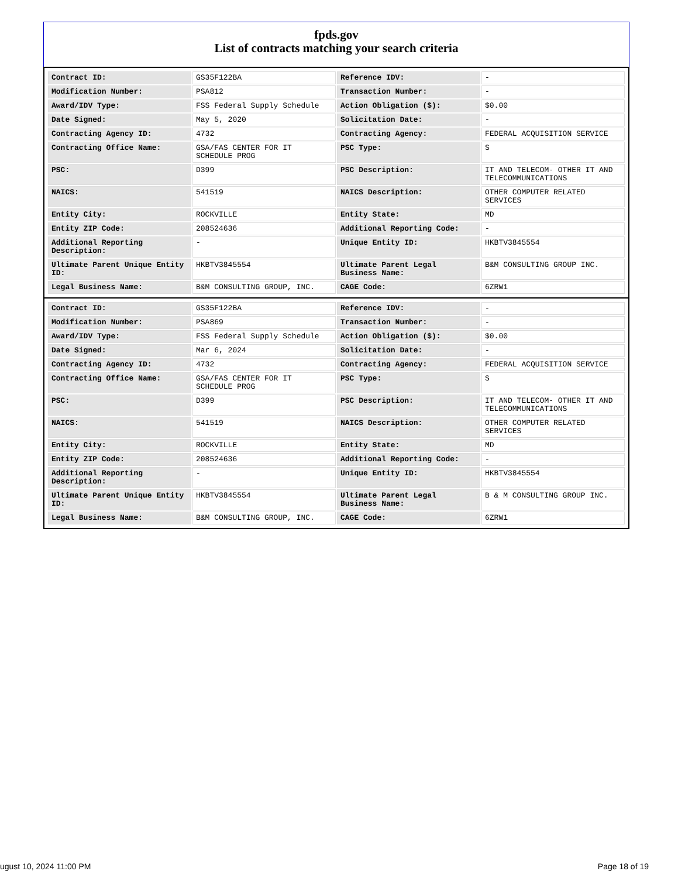fpds.gov
List of contracts matching your search criteria
| Contract ID: | GS35F122BA | Reference IDV: | - |
| Modification Number: | PSA812 | Transaction Number: | - |
| Award/IDV Type: | FSS Federal Supply Schedule | Action Obligation ($): | $0.00 |
| Date Signed: | May 5, 2020 | Solicitation Date: | - |
| Contracting Agency ID: | 4732 | Contracting Agency: | FEDERAL ACQUISITION SERVICE |
| Contracting Office Name: | GSA/FAS CENTER FOR IT SCHEDULE PROG | PSC Type: | S |
| PSC: | D399 | PSC Description: | IT AND TELECOM- OTHER IT AND TELECOMMUNICATIONS |
| NAICS: | 541519 | NAICS Description: | OTHER COMPUTER RELATED SERVICES |
| Entity City: | ROCKVILLE | Entity State: | MD |
| Entity ZIP Code: | 208524636 | Additional Reporting Code: | - |
| Additional Reporting Description: | - | Unique Entity ID: | HKBTV3845554 |
| Ultimate Parent Unique Entity ID: | HKBTV3845554 | Ultimate Parent Legal Business Name: | B&M CONSULTING GROUP INC. |
| Legal Business Name: | B&M CONSULTING GROUP, INC. | CAGE Code: | 6ZRW1 |
| Contract ID: | GS35F122BA | Reference IDV: | - |
| Modification Number: | PSA869 | Transaction Number: | - |
| Award/IDV Type: | FSS Federal Supply Schedule | Action Obligation ($): | $0.00 |
| Date Signed: | Mar 6, 2024 | Solicitation Date: | - |
| Contracting Agency ID: | 4732 | Contracting Agency: | FEDERAL ACQUISITION SERVICE |
| Contracting Office Name: | GSA/FAS CENTER FOR IT SCHEDULE PROG | PSC Type: | S |
| PSC: | D399 | PSC Description: | IT AND TELECOM- OTHER IT AND TELECOMMUNICATIONS |
| NAICS: | 541519 | NAICS Description: | OTHER COMPUTER RELATED SERVICES |
| Entity City: | ROCKVILLE | Entity State: | MD |
| Entity ZIP Code: | 208524636 | Additional Reporting Code: | - |
| Additional Reporting Description: | - | Unique Entity ID: | HKBTV3845554 |
| Ultimate Parent Unique Entity ID: | HKBTV3845554 | Ultimate Parent Legal Business Name: | B & M CONSULTING GROUP INC. |
| Legal Business Name: | B&M CONSULTING GROUP, INC. | CAGE Code: | 6ZRW1 |
ugust 10, 2024 11:00 PM Page 18 of 19